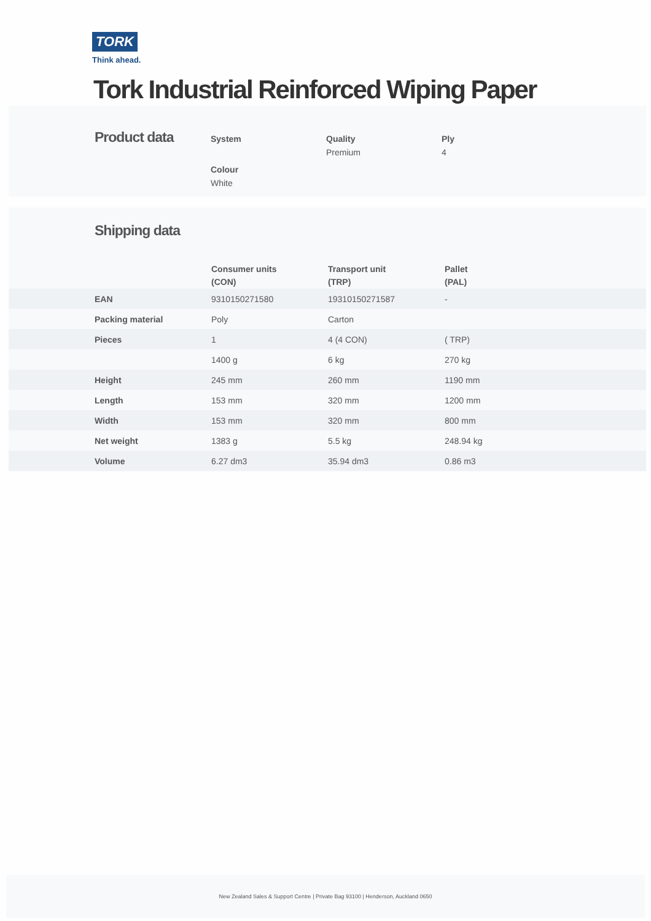TORK
Think ahead.
Tork Industrial Reinforced Wiping Paper
Product data System Quality
Premium
Ply
4
Colour
White
Shipping data
| | Consumer units (CON) | Transport unit (TRP) | Pallet (PAL) |
| --- | --- | --- | --- |
| EAN | 9310150271580 | 19310150271587 | - |
| Packing material | Poly | Carton | |
| Pieces | 1 | 4 (4 CON) | ( TRP) |
| | 1400 g | 6 kg | 270 kg |
| Height | 245 mm | 260 mm | 1190 mm |
| Length | 153 mm | 320 mm | 1200 mm |
| Width | 153 mm | 320 mm | 800 mm |
| Net weight | 1383 g | 5.5 kg | 248.94 kg |
| Volume | 6.27 dm3 | 35.94 dm3 | 0.86 m3 |
New Zealand Sales & Support Centre | Private Bag 93100 | Henderson, Auckland 0650